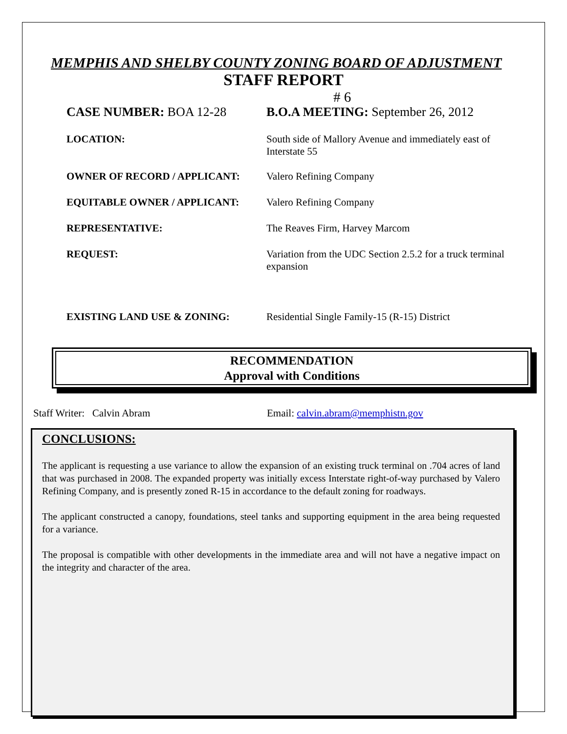MEMPHIS AND SHELBY COUNTY ZONING BOARD OF ADJUSTMENT
STAFF REPORT
# 6
CASE NUMBER: BOA 12-28 B.O.A MEETING: September 26, 2012
LOCATION: South side of Mallory Avenue and immediately east of Interstate 55
OWNER OF RECORD / APPLICANT: Valero Refining Company
EQUITABLE OWNER / APPLICANT: Valero Refining Company
REPRESENTATIVE: The Reaves Firm, Harvey Marcom
REQUEST: Variation from the UDC Section 2.5.2 for a truck terminal expansion
EXISTING LAND USE & ZONING: Residential Single Family-15 (R-15) District
RECOMMENDATION
Approval with Conditions
Staff Writer: Calvin Abram Email: calvin.abram@memphistn.gov
CONCLUSIONS:
The applicant is requesting a use variance to allow the expansion of an existing truck terminal on .704 acres of land that was purchased in 2008. The expanded property was initially excess Interstate right-of-way purchased by Valero Refining Company, and is presently zoned R-15 in accordance to the default zoning for roadways.
The applicant constructed a canopy, foundations, steel tanks and supporting equipment in the area being requested for a variance.
The proposal is compatible with other developments in the immediate area and will not have a negative impact on the integrity and character of the area.